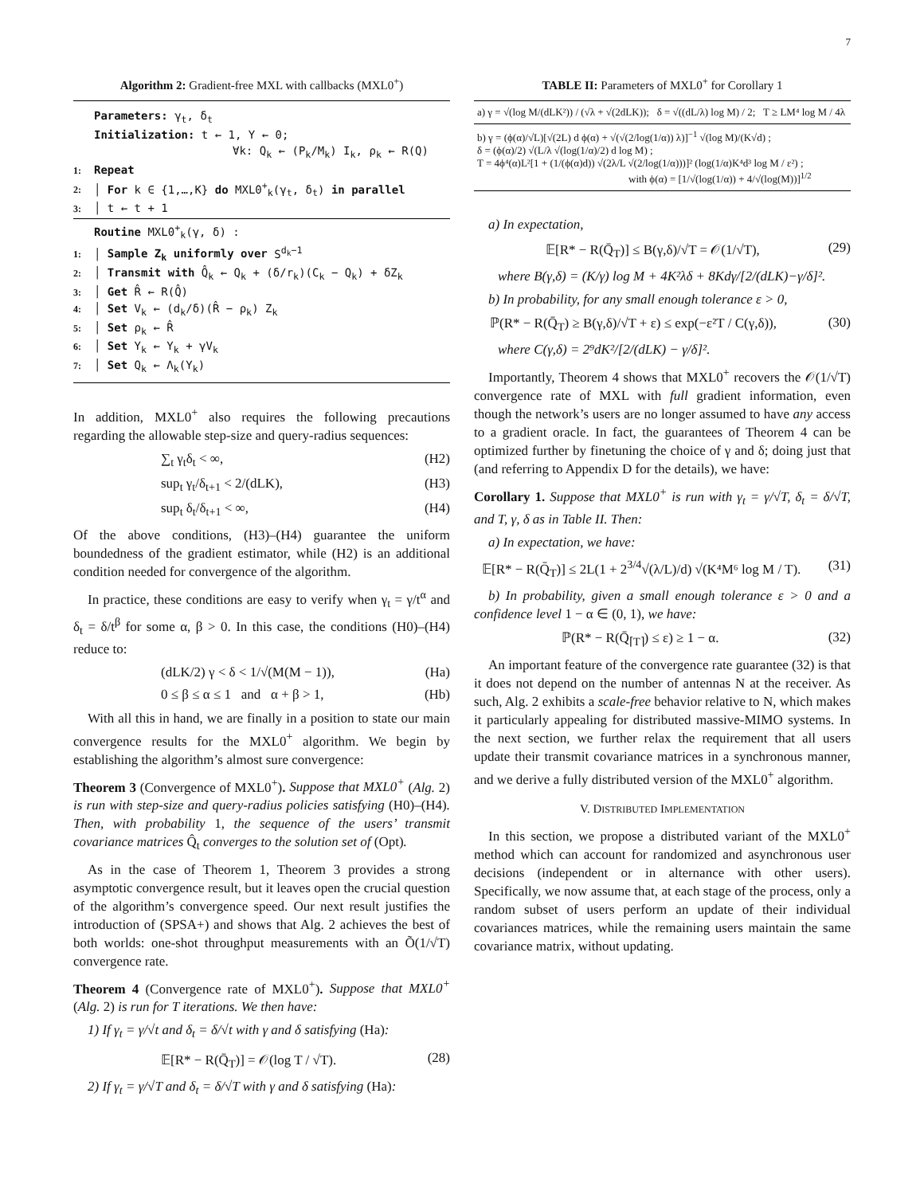7
Algorithm 2: Gradient-free MXL with callbacks (MXL0<sup>+</sup>)
Parameters: γ<sub>t</sub>, δ<sub>t</sub>
Initialization: t ← 1, Y ← 0;
∀k: Q<sub>k</sub> ← (P<sub>k</sub>/M<sub>k</sub>) I<sub>k</sub>, ρ<sub>k</sub> ← R(Q)
1: Repeat
2: │ For k ∈ {1,…,K} do MXL0<sup>+</sup><sub>k</sub>(γ<sub>t</sub>, δ<sub>t</sub>) in parallel
3: │ t ← t + 1
Routine MXL0<sup>+</sup><sub>k</sub>(γ, δ) :
1: │ Sample Z<sub>k</sub> uniformly over S<sup>d<sub>k</sub>−1</sup>
2: │ Transmit with Q̂<sub>k</sub> ← Q<sub>k</sub> + (δ/r<sub>k</sub>)(C<sub>k</sub> − Q<sub>k</sub>) + δZ<sub>k</sub>
3: │ Get R̂ ← R(Q̂)
4: │ Set V<sub>k</sub> ← (d<sub>k</sub>/δ)(R̂ − ρ<sub>k</sub>) Z<sub>k</sub>
5: │ Set ρ<sub>k</sub> ← R̂
6: │ Set Y<sub>k</sub> ← Y<sub>k</sub> + γV<sub>k</sub>
7: │ Set Q<sub>k</sub> ← Λ<sub>k</sub>(Y<sub>k</sub>)
In addition, MXL0<sup>+</sup> also requires the following precautions regarding the allowable step-size and query-radius sequences:
∑<sub>t</sub> γ<sub>t</sub>δ<sub>t</sub> < ∞, (H2)
sup<sub>t</sub> γ<sub>t</sub>/δ<sub>t+1</sub> < 2/(dLK), (H3)
sup<sub>t</sub> δ<sub>t</sub>/δ<sub>t+1</sub> < ∞, (H4)
Of the above conditions, (H3)–(H4) guarantee the uniform boundedness of the gradient estimator, while (H2) is an additional condition needed for convergence of the algorithm.
In practice, these conditions are easy to verify when γ<sub>t</sub> = γ/t<sup>α</sup> and δ<sub>t</sub> = δ/t<sup>β</sup> for some α, β > 0. In this case, the conditions (H0)–(H4) reduce to:
(dLK/2) γ < δ < 1/√(M(M − 1)), (Ha)
0 ≤ β ≤ α ≤ 1 and α + β > 1, (Hb)
With all this in hand, we are finally in a position to state our main convergence results for the MXL0<sup>+</sup> algorithm. We begin by establishing the algorithm’s almost sure convergence:
Theorem 3 (Convergence of MXL0<sup>+</sup>). Suppose that MXL0<sup>+</sup> (Alg. 2) is run with step-size and query-radius policies satisfying (H0)–(H4). Then, with probability 1, the sequence of the users’ transmit covariance matrices Q̂<sub>t</sub> converges to the solution set of (Opt).
As in the case of Theorem 1, Theorem 3 provides a strong asymptotic convergence result, but it leaves open the crucial question of the algorithm’s convergence speed. Our next result justifies the introduction of (SPSA+) and shows that Alg. 2 achieves the best of both worlds: one-shot throughput measurements with an Õ(1/√T) convergence rate.
Theorem 4 (Convergence rate of MXL0<sup>+</sup>). Suppose that MXL0<sup>+</sup> (Alg. 2) is run for T iterations. We then have:
1) If γ<sub>t</sub> = γ/√t and δ<sub>t</sub> = δ/√t with γ and δ satisfying (Ha):
𝔼[R* − R(Q̄<sub>T</sub>)] = 𝒪(log T / √T). (28)
2) If γ<sub>t</sub> = γ/√T and δ<sub>t</sub> = δ/√T with γ and δ satisfying (Ha):
TABLE II: Parameters of MXL0<sup>+</sup> for Corollary 1
| a) γ = √(log M/(dLK²)) / (√λ + √(2dLK)); δ = √((dL/λ) log M) / 2; T ≥ LM⁴ log M / 4λ |
| b) γ = (ϕ(α)/√L)[√(2L) d ϕ(α) + √(√(2/log(1/α)) λ)]<sup>−1</sup> √(log M)/(K√d) ; δ = (ϕ(α)/2) √(L/λ √(log(1/α)/2) d log M) ; T = 4ϕ⁴(α)L²[1 + (1/(ϕ(α)d)) √(2λ/L √(2/log(1/α)))]² (log(1/α)K⁴d³ log M / ε²) ; with ϕ(α) = [1/√(log(1/α)) + 4/√(log(M))]<sup>1/2</sup> |
a) In expectation,
𝔼[R* − R(Q̄<sub>T</sub>)] ≤ B(γ,δ)/√T = 𝒪(1/√T), (29)
where B(γ,δ) = (K/γ) log M + 4K²λδ + 8Kdγ/[2/(dLK)−γ/δ]².
b) In probability, for any small enough tolerance ε > 0,
ℙ(R* − R(Q̄<sub>T</sub>) ≥ B(γ,δ)/√T + ε) ≤ exp(−ε²T / C(γ,δ)), (30)
where C(γ,δ) = 2⁹dK²/[2/(dLK) − γ/δ]².
Importantly, Theorem 4 shows that MXL0<sup>+</sup> recovers the 𝒪(1/√T) convergence rate of MXL with full gradient information, even though the network’s users are no longer assumed to have any access to a gradient oracle. In fact, the guarantees of Theorem 4 can be optimized further by finetuning the choice of γ and δ; doing just that (and referring to Appendix D for the details), we have:
Corollary 1. Suppose that MXL0<sup>+</sup> is run with γ<sub>t</sub> = γ/√T, δ<sub>t</sub> = δ/√T, and T, γ, δ as in Table II. Then:
a) In expectation, we have:
𝔼[R* − R(Q̄<sub>T</sub>)] ≤ 2L(1 + 2<sup>3/4</sup>√(λ/L)/d) √(K⁴M⁶ log M / T). (31)
b) In probability, given a small enough tolerance ε > 0 and a confidence level 1 − α ∈ (0, 1), we have:
ℙ(R* − R(Q̄<sub>⌈T⌉</sub>) ≤ ε) ≥ 1 − α. (32)
An important feature of the convergence rate guarantee (32) is that it does not depend on the number of antennas N at the receiver. As such, Alg. 2 exhibits a scale-free behavior relative to N, which makes it particularly appealing for distributed massive-MIMO systems. In the next section, we further relax the requirement that all users update their transmit covariance matrices in a synchronous manner, and we derive a fully distributed version of the MXL0<sup>+</sup> algorithm.
V. DISTRIBUTED IMPLEMENTATION
In this section, we propose a distributed variant of the MXL0<sup>+</sup> method which can account for randomized and asynchronous user decisions (independent or in alternance with other users). Specifically, we now assume that, at each stage of the process, only a random subset of users perform an update of their individual covariances matrices, while the remaining users maintain the same covariance matrix, without updating.